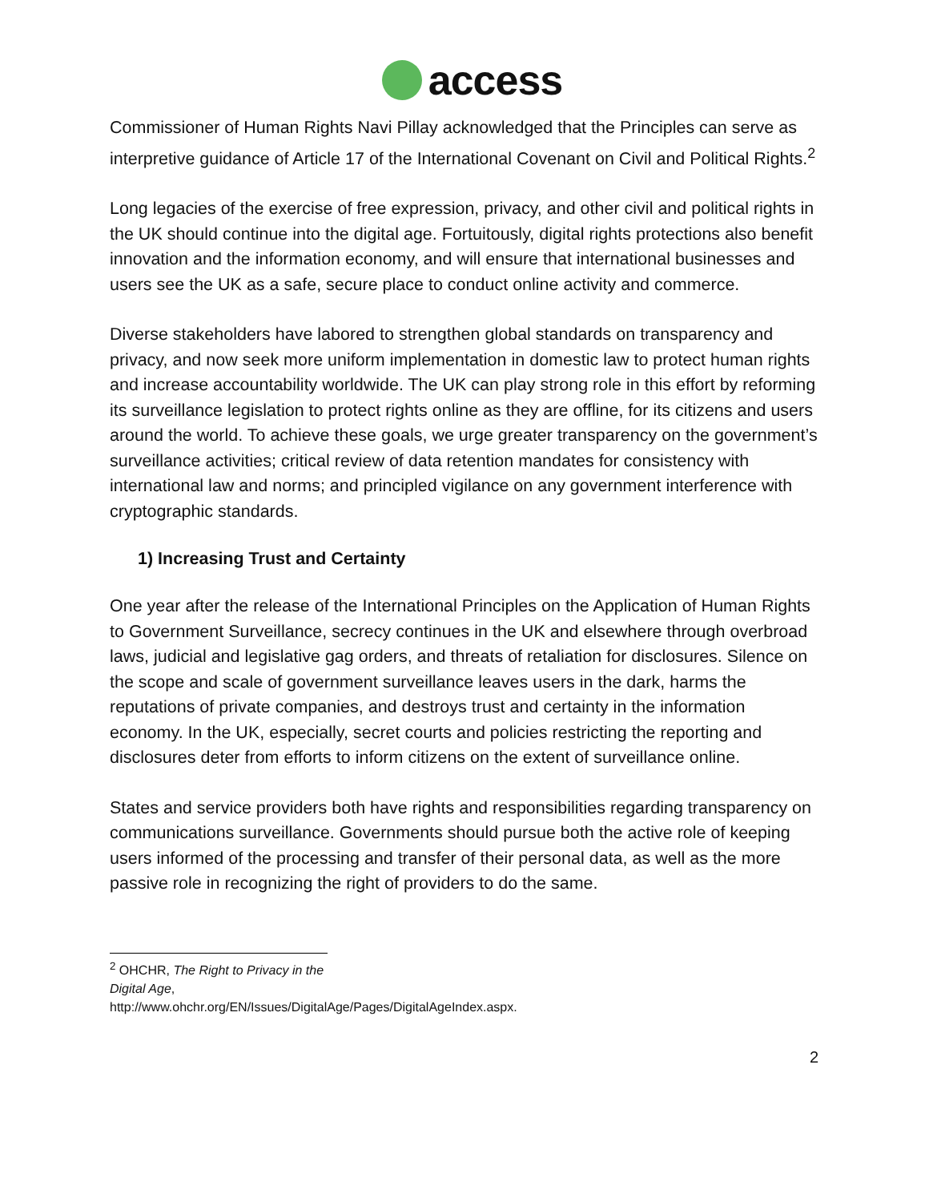access
Commissioner of Human Rights Navi Pillay acknowledged that the Principles can serve as interpretive guidance of Article 17 of the International Covenant on Civil and Political Rights.<sup>2</sup>
Long legacies of the exercise of free expression, privacy, and other civil and political rights in the UK should continue into the digital age. Fortuitously, digital rights protections also benefit innovation and the information economy, and will ensure that international businesses and users see the UK as a safe, secure place to conduct online activity and commerce.
Diverse stakeholders have labored to strengthen global standards on transparency and privacy, and now seek more uniform implementation in domestic law to protect human rights and increase accountability worldwide. The UK can play strong role in this effort by reforming its surveillance legislation to protect rights online as they are offline, for its citizens and users around the world. To achieve these goals, we urge greater transparency on the government’s surveillance activities; critical review of data retention mandates for consistency with international law and norms; and principled vigilance on any government interference with cryptographic standards.
1) Increasing Trust and Certainty
One year after the release of the International Principles on the Application of Human Rights to Government Surveillance, secrecy continues in the UK and elsewhere through overbroad laws, judicial and legislative gag orders, and threats of retaliation for disclosures. Silence on the scope and scale of government surveillance leaves users in the dark, harms the reputations of private companies, and destroys trust and certainty in the information economy. In the UK, especially, secret courts and policies restricting the reporting and disclosures deter from efforts to inform citizens on the extent of surveillance online.
States and service providers both have rights and responsibilities regarding transparency on communications surveillance. Governments should pursue both the active role of keeping users informed of the processing and transfer of their personal data, as well as the more passive role in recognizing the right of providers to do the same.
<sup>2</sup> OHCHR, The Right to Privacy in the Digital Age,
http://www.ohchr.org/EN/Issues/DigitalAge/Pages/DigitalAgeIndex.aspx.
2